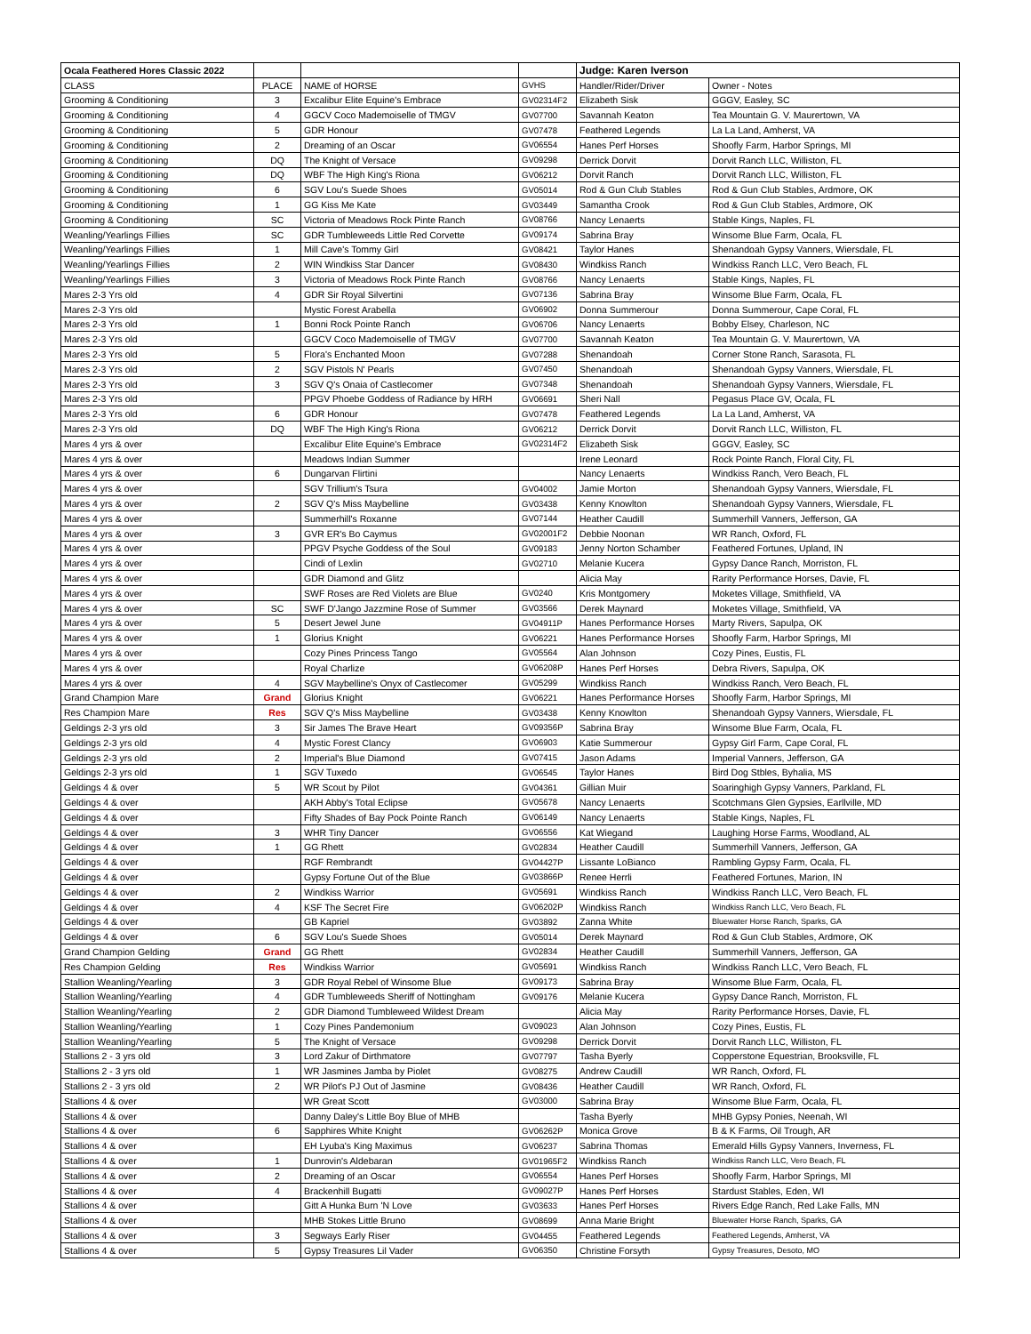| Ocala Feathered Hores Classic 2022 | | | | Judge: Karen Iverson | |
| CLASS | PLACE | NAME of HORSE | GVHS | Handler/Rider/Driver | Owner - Notes |
| Grooming & Conditioning | 3 | Excalibur Elite Equine's Embrace | GV02314F2 | Elizabeth Sisk | GGGV, Easley, SC |
| Grooming & Conditioning | 4 | GGCV Coco Mademoiselle of TMGV | GV07700 | Savannah Keaton | Tea Mountain G. V. Maurertown, VA |
| Grooming & Conditioning | 5 | GDR Honour | GV07478 | Feathered Legends | La La Land, Amherst, VA |
| Grooming & Conditioning | 2 | Dreaming of an Oscar | GV06554 | Hanes Perf Horses | Shoofly Farm, Harbor Springs, MI |
| Grooming & Conditioning | DQ | The Knight of Versace | GV09298 | Derrick Dorvit | Dorvit Ranch LLC, Williston, FL |
| Grooming & Conditioning | DQ | WBF The High King's Riona | GV06212 | Dorvit Ranch | Dorvit Ranch LLC, Williston, FL |
| Grooming & Conditioning | 6 | SGV Lou's Suede Shoes | GV05014 | Rod & Gun Club Stables | Rod & Gun Club Stables, Ardmore, OK |
| Grooming & Conditioning | 1 | GG Kiss Me Kate | GV03449 | Samantha Crook | Rod & Gun Club Stables, Ardmore, OK |
| Grooming & Conditioning | SC | Victoria of Meadows Rock Pinte Ranch | GV08766 | Nancy Lenaerts | Stable Kings, Naples, FL |
| Weanling/Yearlings Fillies | SC | GDR Tumbleweeds Little Red Corvette | GV09174 | Sabrina Bray | Winsome Blue Farm, Ocala, FL |
| Weanling/Yearlings Fillies | 1 | Mill Cave's Tommy Girl | GV08421 | Taylor Hanes | Shenandoah Gypsy Vanners, Wiersdale, FL |
| Weanling/Yearlings Fillies | 2 | WIN Windkiss Star Dancer | GV08430 | Windkiss Ranch | Windkiss Ranch LLC, Vero Beach, FL |
| Weanling/Yearlings Fillies | 3 | Victoria of Meadows Rock Pinte Ranch | GV08766 | Nancy Lenaerts | Stable Kings, Naples, FL |
| Mares 2-3 Yrs old | 4 | GDR Sir Royal Silvertini | GV07136 | Sabrina Bray | Winsome Blue Farm, Ocala, FL |
| Mares 2-3 Yrs old | | Mystic Forest Arabella | GV06902 | Donna Summerour | Donna Summerour, Cape Coral, FL |
| Mares 2-3 Yrs old | 1 | Bonni Rock Pointe Ranch | GV06706 | Nancy Lenaerts | Bobby Elsey, Charleson, NC |
| Mares 2-3 Yrs old | | GGCV Coco Mademoiselle of TMGV | GV07700 | Savannah Keaton | Tea Mountain G. V. Maurertown, VA |
| Mares 2-3 Yrs old | 5 | Flora's Enchanted Moon | GV07288 | Shenandoah | Corner Stone Ranch, Sarasota, FL |
| Mares 2-3 Yrs old | 2 | SGV Pistols N' Pearls | GV07450 | Shenandoah | Shenandoah Gypsy Vanners, Wiersdale, FL |
| Mares 2-3 Yrs old | 3 | SGV Q's Onaia of Castlecomer | GV07348 | Shenandoah | Shenandoah Gypsy Vanners, Wiersdale, FL |
| Mares 2-3 Yrs old | | PPGV Phoebe Goddess of Radiance by HRH | GV06691 | Sheri Nall | Pegasus Place GV, Ocala, FL |
| Mares 2-3 Yrs old | 6 | GDR Honour | GV07478 | Feathered Legends | La La Land, Amherst, VA |
| Mares 2-3 Yrs old | DQ | WBF The High King's Riona | GV06212 | Derrick Dorvit | Dorvit Ranch LLC, Williston, FL |
| Mares 4 yrs & over | | Excalibur Elite Equine's Embrace | GV02314F2 | Elizabeth Sisk | GGGV, Easley, SC |
| Mares 4 yrs & over | | Meadows Indian Summer | | Irene Leonard | Rock Pointe Ranch, Floral City, FL |
| Mares 4 yrs & over | 6 | Dungarvan Flirtini | | Nancy Lenaerts | Windkiss Ranch, Vero Beach, FL |
| Mares 4 yrs & over | | SGV Trillium's Tsura | GV04002 | Jamie Morton | Shenandoah Gypsy Vanners, Wiersdale, FL |
| Mares 4 yrs & over | 2 | SGV Q's Miss Maybelline | GV03438 | Kenny Knowlton | Shenandoah Gypsy Vanners, Wiersdale, FL |
| Mares 4 yrs & over | | Summerhill's Roxanne | GV07144 | Heather Caudill | Summerhill Vanners, Jefferson, GA |
| Mares 4 yrs & over | 3 | GVR ER's Bo Caymus | GV02001F2 | Debbie Noonan | WR Ranch, Oxford, FL |
| Mares 4 yrs & over | | PPGV Psyche Goddess of the Soul | GV09183 | Jenny Norton Schamber | Feathered Fortunes, Upland, IN |
| Mares 4 yrs & over | | Cindi of Lexlin | GV02710 | Melanie Kucera | Gypsy Dance Ranch, Morriston, FL |
| Mares 4 yrs & over | | GDR Diamond and Glitz | | Alicia May | Rarity Performance Horses, Davie, FL |
| Mares 4 yrs & over | | SWF Roses are Red Violets are Blue | GV0240 | Kris Montgomery | Moketes Village, Smithfield, VA |
| Mares 4 yrs & over | SC | SWF D'Jango Jazzmine Rose of Summer | GV03566 | Derek Maynard | Moketes Village, Smithfield, VA |
| Mares 4 yrs & over | 5 | Desert Jewel June | GV04911P | Hanes Performance Horses | Marty Rivers, Sapulpa, OK |
| Mares 4 yrs & over | 1 | Glorius Knight | GV06221 | Hanes Performance Horses | Shoofly Farm, Harbor Springs, MI |
| Mares 4 yrs & over | | Cozy Pines Princess Tango | GV05564 | Alan Johnson | Cozy Pines, Eustis, FL |
| Mares 4 yrs & over | | Royal Charlize | GV06208P | Hanes Perf Horses | Debra Rivers, Sapulpa, OK |
| Mares 4 yrs & over | 4 | SGV Maybelline's Onyx of Castlecomer | GV05299 | Windkiss Ranch | Windkiss Ranch, Vero Beach, FL |
| Grand Champion Mare | Grand | Glorius Knight | GV06221 | Hanes Performance Horses | Shoofly Farm, Harbor Springs, MI |
| Res Champion Mare | Res | SGV Q's Miss Maybelline | GV03438 | Kenny Knowlton | Shenandoah Gypsy Vanners, Wiersdale, FL |
| Geldings 2-3 yrs old | 3 | Sir James The Brave Heart | GV09356P | Sabrina Bray | Winsome Blue Farm, Ocala, FL |
| Geldings 2-3 yrs old | 4 | Mystic Forest Clancy | GV06903 | Katie Summerour | Gypsy Girl Farm, Cape Coral, FL |
| Geldings 2-3 yrs old | 2 | Imperial's Blue Diamond | GV07415 | Jason Adams | Imperial Vanners, Jefferson, GA |
| Geldings 2-3 yrs old | 1 | SGV Tuxedo | GV06545 | Taylor Hanes | Bird Dog Stbles, Byhalia, MS |
| Geldings 4 & over | 5 | WR Scout by Pilot | GV04361 | Gillian Muir | Soaringhigh Gypsy Vanners, Parkland, FL |
| Geldings 4 & over | | AKH Abby's Total Eclipse | GV05678 | Nancy Lenaerts | Scotchmans Glen Gypsies, Earllville, MD |
| Geldings 4 & over | | Fifty Shades of Bay Pock Pointe Ranch | GV06149 | Nancy Lenaerts | Stable Kings, Naples, FL |
| Geldings 4 & over | 3 | WHR Tiny Dancer | GV06556 | Kat Wiegand | Laughing Horse Farms, Woodland, AL |
| Geldings 4 & over | 1 | GG Rhett | GV02834 | Heather Caudill | Summerhill Vanners, Jefferson, GA |
| Geldings 4 & over | | RGF Rembrandt | GV04427P | Lissante LoBianco | Rambling Gypsy Farm, Ocala, FL |
| Geldings 4 & over | | Gypsy Fortune Out of the Blue | GV03866P | Renee Herrli | Feathered Fortunes, Marion, IN |
| Geldings 4 & over | 2 | Windkiss Warrior | GV05691 | Windkiss Ranch | Windkiss Ranch LLC, Vero Beach, FL |
| Geldings 4 & over | 4 | KSF The Secret Fire | GV06202P | Windkiss Ranch | Windkiss Ranch LLC, Vero Beach, FL |
| Geldings 4 & over | | GB Kapriel | GV03892 | Zanna White | Bluewater Horse Ranch, Sparks, GA |
| Geldings 4 & over | 6 | SGV Lou's Suede Shoes | GV05014 | Derek Maynard | Rod & Gun Club Stables, Ardmore, OK |
| Grand Champion Gelding | Grand | GG Rhett | GV02834 | Heather Caudill | Summerhill Vanners, Jefferson, GA |
| Res Champion Gelding | Res | Windkiss Warrior | GV05691 | Windkiss Ranch | Windkiss Ranch LLC, Vero Beach, FL |
| Stallion Weanling/Yearling | 3 | GDR Royal Rebel of Winsome Blue | GV09173 | Sabrina Bray | Winsome Blue Farm, Ocala, FL |
| Stallion Weanling/Yearling | 4 | GDR Tumbleweeds Sheriff of Nottingham | GV09176 | Melanie Kucera | Gypsy Dance Ranch, Morriston, FL |
| Stallion Weanling/Yearling | 2 | GDR Diamond Tumbleweed Wildest Dream | | Alicia May | Rarity Performance Horses, Davie, FL |
| Stallion Weanling/Yearling | 1 | Cozy Pines Pandemonium | GV09023 | Alan Johnson | Cozy Pines, Eustis, FL |
| Stallion Weanling/Yearling | 5 | The Knight of Versace | GV09298 | Derrick Dorvit | Dorvit Ranch LLC, Williston, FL |
| Stallions 2 - 3 yrs old | 3 | Lord Zakur of Dirthmatore | GV07797 | Tasha Byerly | Copperstone Equestrian, Brooksville, FL |
| Stallions 2 - 3 yrs old | 1 | WR Jasmines Jamba by Piolet | GV08275 | Andrew Caudill | WR Ranch, Oxford, FL |
| Stallions 2 - 3 yrs old | 2 | WR Pilot's PJ Out of Jasmine | GV08436 | Heather Caudill | WR Ranch, Oxford, FL |
| Stallions 4 & over | | WR Great Scott | GV03000 | Sabrina Bray | Winsome Blue Farm, Ocala, FL |
| Stallions 4 & over | | Danny Daley's Little Boy Blue of MHB | | Tasha Byerly | MHB Gypsy Ponies, Neenah, WI |
| Stallions 4 & over | 6 | Sapphires White Knight | GV06262P | Monica Grove | B & K Farms, Oil Trough, AR |
| Stallions 4 & over | | EH Lyuba's King Maximus | GV06237 | Sabrina Thomas | Emerald Hills Gypsy Vanners, Inverness, FL |
| Stallions 4 & over | 1 | Dunrovin's Aldebaran | GV01965F2 | Windkiss Ranch | Windkiss Ranch LLC, Vero Beach, FL |
| Stallions 4 & over | 2 | Dreaming of an Oscar | GV06554 | Hanes Perf Horses | Shoofly Farm, Harbor Springs, MI |
| Stallions 4 & over | 4 | Brackenhill Bugatti | GV09027P | Hanes Perf Horses | Stardust Stables, Eden, WI |
| Stallions 4 & over | | Gitt A Hunka Burn 'N Love | GV03633 | Hanes Perf Horses | Rivers Edge Ranch, Red Lake Falls, MN |
| Stallions 4 & over | | MHB Stokes Little Bruno | GV08699 | Anna Marie Bright | Bluewater Horse Ranch, Sparks, GA |
| Stallions 4 & over | 3 | Segways Early Riser | GV04455 | Feathered Legends | Feathered Legends, Amherst, VA |
| Stallions 4 & over | 5 | Gypsy Treasures Lil Vader | GV06350 | Christine Forsyth | Gypsy Treasures, Desoto, MO |